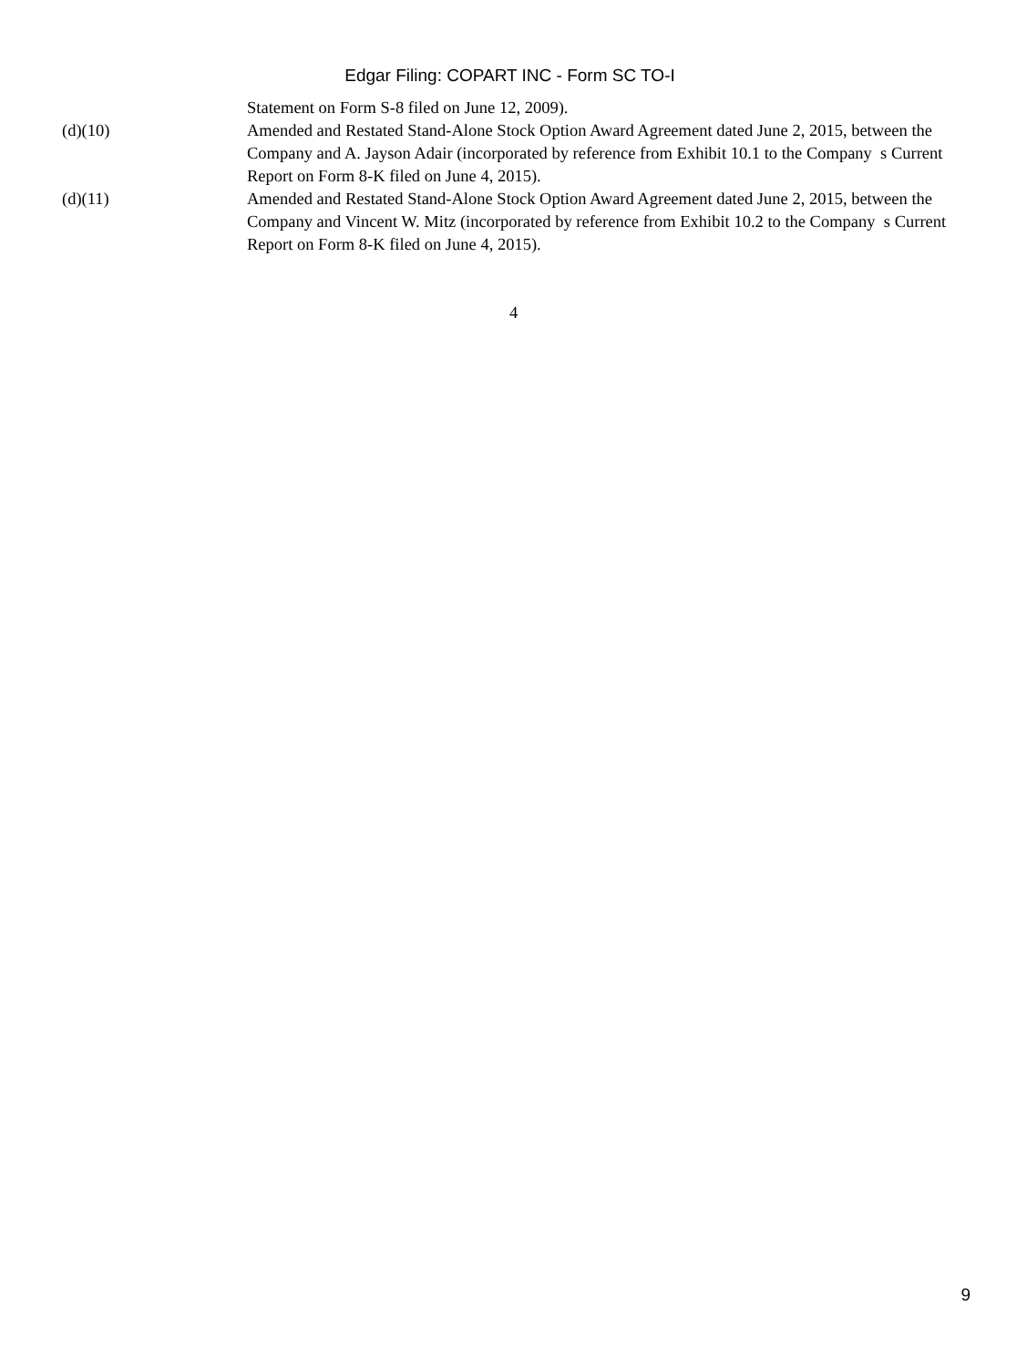Edgar Filing: COPART INC - Form SC TO-I
| | Statement on Form S-8 filed on June 12, 2009). |
| (d)(10) | Amended and Restated Stand-Alone Stock Option Award Agreement dated June 2, 2015, between the Company and A. Jayson Adair (incorporated by reference from Exhibit 10.1 to the Company s Current Report on Form 8-K filed on June 4, 2015). |
| (d)(11) | Amended and Restated Stand-Alone Stock Option Award Agreement dated June 2, 2015, between the Company and Vincent W. Mitz (incorporated by reference from Exhibit 10.2 to the Company s Current Report on Form 8-K filed on June 4, 2015). |
4
9